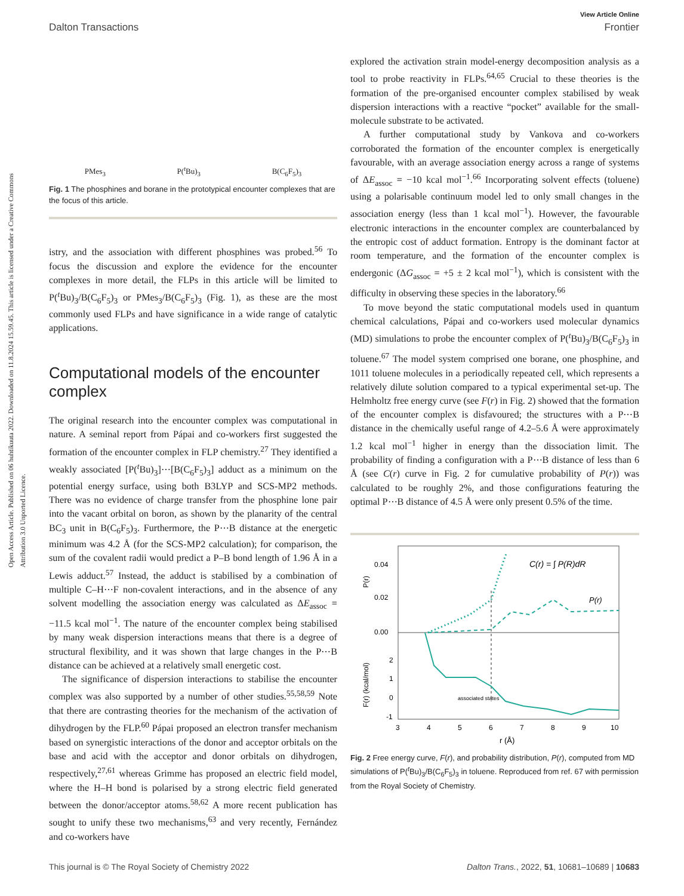Open Access Article. Published on 06 huhtikuuta 2022. Downloaded on 11.8.2024 15.59.45. This article is licensed under a Creative Commons Attribution 3.0 Unported Licence.
View Article Online
Dalton Transactions Frontier
PMes<sub>3</sub> P(<sup>t</sup>Bu)<sub>3</sub> B(C<sub>6</sub>F<sub>5</sub>)<sub>3</sub>
Fig. 1 The phosphines and borane in the prototypical encounter complexes that are the focus of this article.
istry, and the association with different phosphines was probed.<sup>56</sup> To focus the discussion and explore the evidence for the encounter complexes in more detail, the FLPs in this article will be limited to P(<sup>t</sup>Bu)<sub>3</sub>/B(C<sub>6</sub>F<sub>5</sub>)<sub>3</sub> or PMes<sub>3</sub>/B(C<sub>6</sub>F<sub>5</sub>)<sub>3</sub> (Fig. 1), as these are the most commonly used FLPs and have significance in a wide range of catalytic applications.
Computational models of the encounter complex
The original research into the encounter complex was computational in nature. A seminal report from Pápai and co-workers first suggested the formation of the encounter complex in FLP chemistry.<sup>27</sup> They identified a weakly associated [P(<sup>t</sup>Bu)<sub>3</sub>]⋯[B(C<sub>6</sub>F<sub>5</sub>)<sub>3</sub>] adduct as a minimum on the potential energy surface, using both B3LYP and SCS-MP2 methods. There was no evidence of charge transfer from the phosphine lone pair into the vacant orbital on boron, as shown by the planarity of the central BC<sub>3</sub> unit in B(C<sub>6</sub>F<sub>5</sub>)<sub>3</sub>. Furthermore, the P⋯B distance at the energetic minimum was 4.2 Å (for the SCS-MP2 calculation); for comparison, the sum of the covalent radii would predict a P–B bond length of 1.96 Å in a Lewis adduct.<sup>57</sup> Instead, the adduct is stabilised by a combination of multiple C–H⋯F non-covalent interactions, and in the absence of any solvent modelling the association energy was calculated as ΔE<sub>assoc</sub> = −11.5 kcal mol<sup>−1</sup>. The nature of the encounter complex being stabilised by many weak dispersion interactions means that there is a degree of structural flexibility, and it was shown that large changes in the P⋯B distance can be achieved at a relatively small energetic cost.
The significance of dispersion interactions to stabilise the encounter complex was also supported by a number of other studies.<sup>55,58,59</sup> Note that there are contrasting theories for the mechanism of the activation of dihydrogen by the FLP.<sup>60</sup> Pápai proposed an electron transfer mechanism based on synergistic interactions of the donor and acceptor orbitals on the base and acid with the acceptor and donor orbitals on dihydrogen, respectively,<sup>27,61</sup> whereas Grimme has proposed an electric field model, where the H–H bond is polarised by a strong electric field generated between the donor/acceptor atoms.<sup>58,62</sup> A more recent publication has sought to unify these two mechanisms,<sup>63</sup> and very recently, Fernández and co-workers have
explored the activation strain model-energy decomposition analysis as a tool to probe reactivity in FLPs.<sup>64,65</sup> Crucial to these theories is the formation of the pre-organised encounter complex stabilised by weak dispersion interactions with a reactive “pocket” available for the small-molecule substrate to be activated.
A further computational study by Vankova and co-workers corroborated the formation of the encounter complex is energetically favourable, with an average association energy across a range of systems of ΔE<sub>assoc</sub> = −10 kcal mol<sup>−1</sup>.<sup>66</sup> Incorporating solvent effects (toluene) using a polarisable continuum model led to only small changes in the association energy (less than 1 kcal mol<sup>−1</sup>). However, the favourable electronic interactions in the encounter complex are counterbalanced by the entropic cost of adduct formation. Entropy is the dominant factor at room temperature, and the formation of the encounter complex is endergonic (ΔG<sub>assoc</sub> = +5 ± 2 kcal mol<sup>−1</sup>), which is consistent with the difficulty in observing these species in the laboratory.<sup>66</sup>
To move beyond the static computational models used in quantum chemical calculations, Pápai and co-workers used molecular dynamics (MD) simulations to probe the encounter complex of P(<sup>t</sup>Bu)<sub>3</sub>/B(C<sub>6</sub>F<sub>5</sub>)<sub>3</sub> in toluene.<sup>67</sup> The model system comprised one borane, one phosphine, and 1011 toluene molecules in a periodically repeated cell, which represents a relatively dilute solution compared to a typical experimental set-up. The Helmholtz free energy curve (see F(r) in Fig. 2) showed that the formation of the encounter complex is disfavoured; the structures with a P⋯B distance in the chemically useful range of 4.2–5.6 Å were approximately 1.2 kcal mol<sup>−1</sup> higher in energy than the dissociation limit. The probability of finding a configuration with a P⋯B distance of less than 6 Å (see C(r) curve in Fig. 2 for cumulative probability of P(r)) was calculated to be roughly 2%, and those configurations featuring the optimal P⋯B distance of 4.5 Å were only present 0.5% of the time.
0.04
0.02
0.00
2
1
0
-1
3
4
5
6
7
8
9
10
r (Å)
P(r)
F(r) (kcal/mol)
associated states
C(r) = ∫ P(R)dR
P(r)
Fig. 2 Free energy curve, F(r), and probability distribution, P(r), computed from MD simulations of P(<sup>t</sup>Bu)<sub>3</sub>/B(C<sub>6</sub>F<sub>5</sub>)<sub>3</sub> in toluene. Reproduced from ref. 67 with permission from the Royal Society of Chemistry.
This journal is © The Royal Society of Chemistry 2022 Dalton Trans., 2022, 51, 10681–10689 | 10683